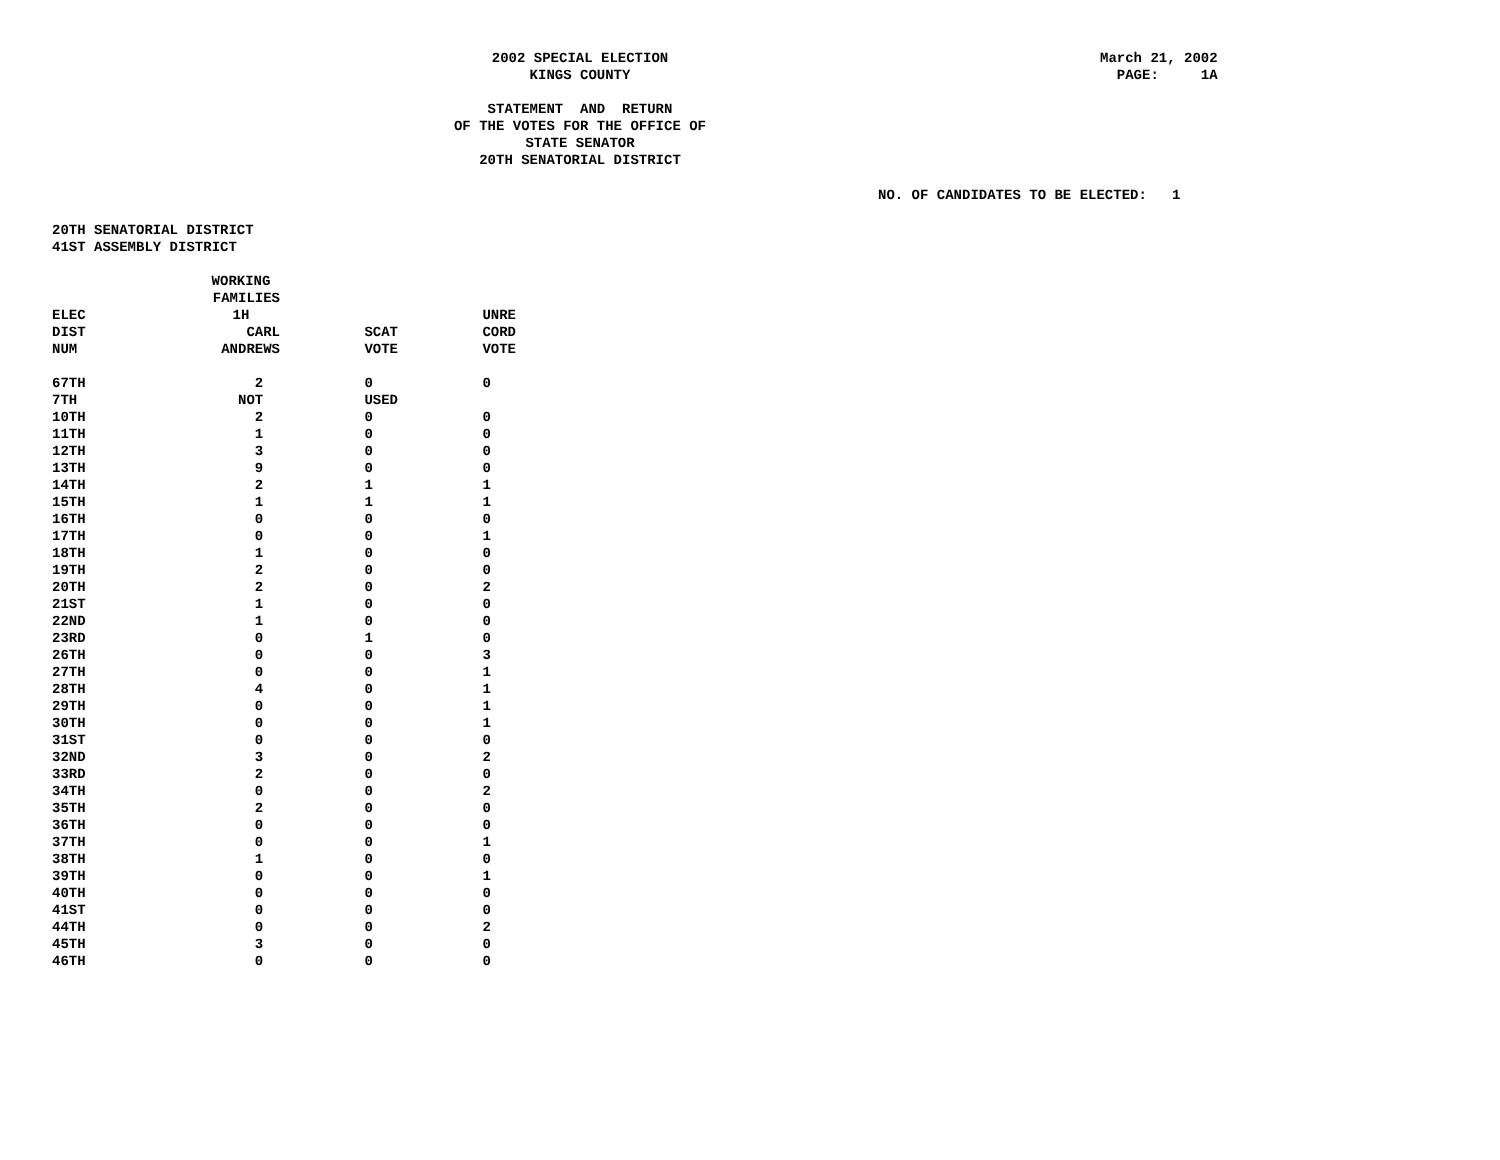2002 SPECIAL ELECTION KINGS COUNTY STATEMENT AND RETURN OF THE VOTES FOR THE OFFICE OF STATE SENATOR 20TH SENATORIAL DISTRICT
March 21, 2002 PAGE: 1A
NO. OF CANDIDATES TO BE ELECTED: 1
20TH SENATORIAL DISTRICT 41ST ASSEMBLY DISTRICT
| | WORKING | | |
| --- | --- | --- | --- |
| | FAMILIES | | |
| ELEC | 1H | | UNRE |
| DIST | CARL | SCAT | CORD |
| NUM | ANDREWS | VOTE | VOTE |
| 67TH | 2 | 0 | 0 |
| 7TH | NOT | USED | |
| 10TH | 2 | 0 | 0 |
| 11TH | 1 | 0 | 0 |
| 12TH | 3 | 0 | 0 |
| 13TH | 9 | 0 | 0 |
| 14TH | 2 | 1 | 1 |
| 15TH | 1 | 1 | 1 |
| 16TH | 0 | 0 | 0 |
| 17TH | 0 | 0 | 1 |
| 18TH | 1 | 0 | 0 |
| 19TH | 2 | 0 | 0 |
| 20TH | 2 | 0 | 2 |
| 21ST | 1 | 0 | 0 |
| 22ND | 1 | 0 | 0 |
| 23RD | 0 | 1 | 0 |
| 26TH | 0 | 0 | 3 |
| 27TH | 0 | 0 | 1 |
| 28TH | 4 | 0 | 1 |
| 29TH | 0 | 0 | 1 |
| 30TH | 0 | 0 | 1 |
| 31ST | 0 | 0 | 0 |
| 32ND | 3 | 0 | 2 |
| 33RD | 2 | 0 | 0 |
| 34TH | 0 | 0 | 2 |
| 35TH | 2 | 0 | 0 |
| 36TH | 0 | 0 | 0 |
| 37TH | 0 | 0 | 1 |
| 38TH | 1 | 0 | 0 |
| 39TH | 0 | 0 | 1 |
| 40TH | 0 | 0 | 0 |
| 41ST | 0 | 0 | 0 |
| 44TH | 0 | 0 | 2 |
| 45TH | 3 | 0 | 0 |
| 46TH | 0 | 0 | 0 |